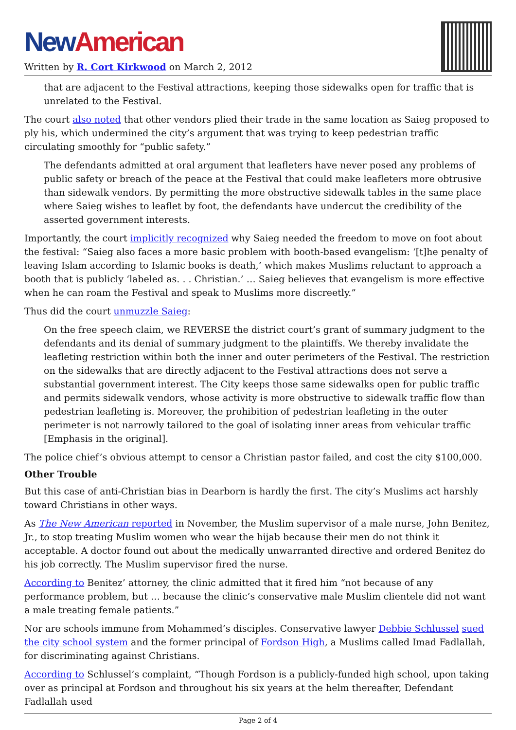New American
Written by R. Cort Kirkwood on March 2, 2012
that are adjacent to the Festival attractions, keeping those sidewalks open for traffic that is unrelated to the Festival.
The court also noted that other vendors plied their trade in the same location as Saieg proposed to ply his, which undermined the city’s argument that was trying to keep pedestrian traffic circulating smoothly for “public safety.”
The defendants admitted at oral argument that leafleters have never posed any problems of public safety or breach of the peace at the Festival that could make leafleters more obtrusive than sidewalk vendors. By permitting the more obstructive sidewalk tables in the same place where Saieg wishes to leaflet by foot, the defendants have undercut the credibility of the asserted government interests.
Importantly, the court implicitly recognized why Saieg needed the freedom to move on foot about the festival: “Saieg also faces a more basic problem with booth-based evangelism: ‘[t]he penalty of leaving Islam according to Islamic books is death,’ which makes Muslims reluctant to approach a booth that is publicly ‘labeled as. . . Christian.’ … Saieg believes that evangelism is more effective when he can roam the Festival and speak to Muslims more discreetly.”
Thus did the court unmuzzle Saieg:
On the free speech claim, we REVERSE the district court’s grant of summary judgment to the defendants and its denial of summary judgment to the plaintiffs. We thereby invalidate the leafleting restriction within both the inner and outer perimeters of the Festival. The restriction on the sidewalks that are directly adjacent to the Festival attractions does not serve a substantial government interest. The City keeps those same sidewalks open for public traffic and permits sidewalk vendors, whose activity is more obstructive to sidewalk traffic flow than pedestrian leafleting is. Moreover, the prohibition of pedestrian leafleting in the outer perimeter is not narrowly tailored to the goal of isolating inner areas from vehicular traffic [Emphasis in the original].
The police chief’s obvious attempt to censor a Christian pastor failed, and cost the city $100,000.
Other Trouble
But this case of anti-Christian bias in Dearborn is hardly the first. The city’s Muslims act harshly toward Christians in other ways.
As The New American reported in November, the Muslim supervisor of a male nurse, John Benitez, Jr., to stop treating Muslim women who wear the hijab because their men do not think it acceptable. A doctor found out about the medically unwarranted directive and ordered Benitez do his job correctly. The Muslim supervisor fired the nurse.
According to Benitez’ attorney, the clinic admitted that it fired him “not because of any performance problem, but … because the clinic’s conservative male Muslim clientele did not want a male treating female patients.”
Nor are schools immune from Mohammed’s disciples. Conservative lawyer Debbie Schlussel sued the city school system and the former principal of Fordson High, a Muslims called Imad Fadlallah, for discriminating against Christians.
According to Schlussel’s complaint, “Though Fordson is a publicly-funded high school, upon taking over as principal at Fordson and throughout his six years at the helm thereafter, Defendant Fadlallah used
Page 2 of 4